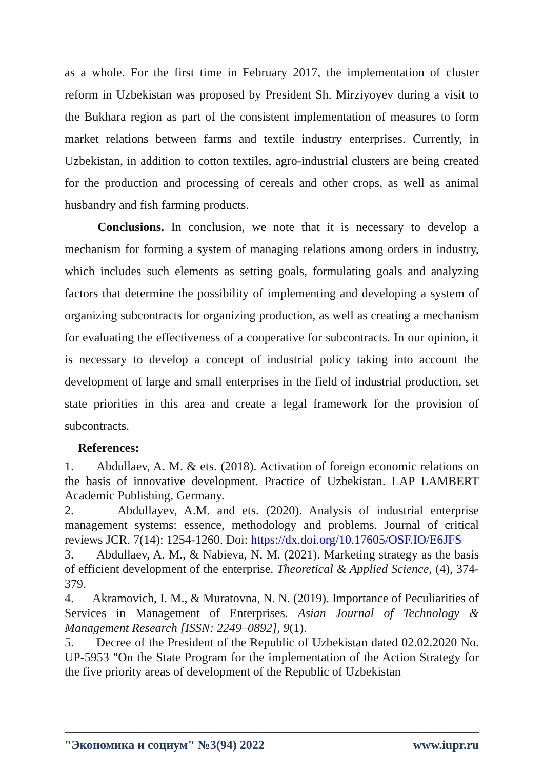as a whole. For the first time in February 2017, the implementation of cluster reform in Uzbekistan was proposed by President Sh. Mirziyoyev during a visit to the Bukhara region as part of the consistent implementation of measures to form market relations between farms and textile industry enterprises. Currently, in Uzbekistan, in addition to cotton textiles, agro-industrial clusters are being created for the production and processing of cereals and other crops, as well as animal husbandry and fish farming products.
Conclusions. In conclusion, we note that it is necessary to develop a mechanism for forming a system of managing relations among orders in industry, which includes such elements as setting goals, formulating goals and analyzing factors that determine the possibility of implementing and developing a system of organizing subcontracts for organizing production, as well as creating a mechanism for evaluating the effectiveness of a cooperative for subcontracts. In our opinion, it is necessary to develop a concept of industrial policy taking into account the development of large and small enterprises in the field of industrial production, set state priorities in this area and create a legal framework for the provision of subcontracts.
References:
1. Abdullaev, A. M. & ets. (2018). Activation of foreign economic relations on the basis of innovative development. Practice of Uzbekistan. LAP LAMBERT Academic Publishing, Germany.
2. Abdullayev, A.M. and ets. (2020). Analysis of industrial enterprise management systems: essence, methodology and problems. Journal of critical reviews JCR. 7(14): 1254-1260. Doi: https://dx.doi.org/10.17605/OSF.IO/E6JFS
3. Abdullaev, A. M., & Nabieva, N. M. (2021). Marketing strategy as the basis of efficient development of the enterprise. Theoretical & Applied Science, (4), 374-379.
4. Akramovich, I. M., & Muratovna, N. N. (2019). Importance of Peculiarities of Services in Management of Enterprises. Asian Journal of Technology & Management Research [ISSN: 2249–0892], 9(1).
5. Decree of the President of the Republic of Uzbekistan dated 02.02.2020 No. UP-5953 "On the State Program for the implementation of the Action Strategy for the five priority areas of development of the Republic of Uzbekistan
"Экономика и социум" №3(94) 2022 www.iupr.ru